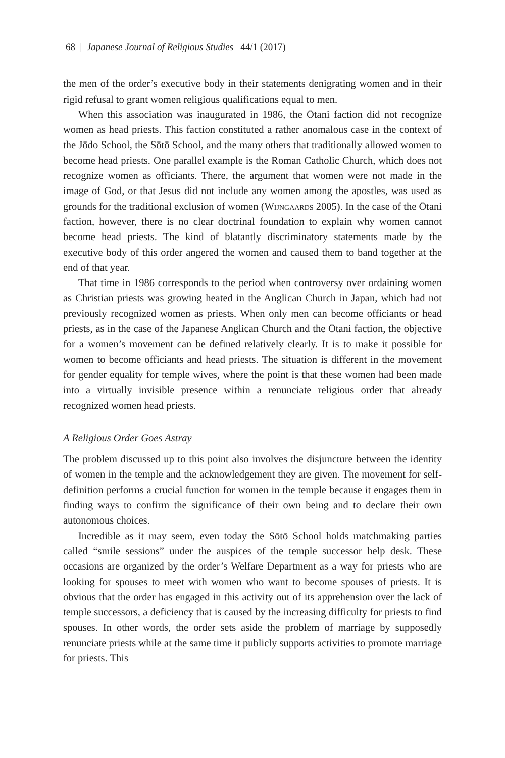68 | Japanese Journal of Religious Studies 44/1 (2017)
the men of the order’s executive body in their statements denigrating women and in their rigid refusal to grant women religious qualifications equal to men.
When this association was inaugurated in 1986, the Ōtani faction did not recognize women as head priests. This faction constituted a rather anomalous case in the context of the Jōdo School, the Sōtō School, and the many others that traditionally allowed women to become head priests. One parallel example is the Roman Catholic Church, which does not recognize women as officiants. There, the argument that women were not made in the image of God, or that Jesus did not include any women among the apostles, was used as grounds for the traditional exclusion of women (Wijngaards 2005). In the case of the Ōtani faction, however, there is no clear doctrinal foundation to explain why women cannot become head priests. The kind of blatantly discriminatory statements made by the executive body of this order angered the women and caused them to band together at the end of that year.
That time in 1986 corresponds to the period when controversy over ordaining women as Christian priests was growing heated in the Anglican Church in Japan, which had not previously recognized women as priests. When only men can become officiants or head priests, as in the case of the Japanese Anglican Church and the Ōtani faction, the objective for a women’s movement can be defined relatively clearly. It is to make it possible for women to become officiants and head priests. The situation is different in the movement for gender equality for temple wives, where the point is that these women had been made into a virtually invisible presence within a renunciate religious order that already recognized women head priests.
A Religious Order Goes Astray
The problem discussed up to this point also involves the disjuncture between the identity of women in the temple and the acknowledgement they are given. The movement for self-definition performs a crucial function for women in the temple because it engages them in finding ways to confirm the significance of their own being and to declare their own autonomous choices.
Incredible as it may seem, even today the Sōtō School holds matchmaking parties called “smile sessions” under the auspices of the temple successor help desk. These occasions are organized by the order’s Welfare Department as a way for priests who are looking for spouses to meet with women who want to become spouses of priests. It is obvious that the order has engaged in this activity out of its apprehension over the lack of temple successors, a deficiency that is caused by the increasing difficulty for priests to find spouses. In other words, the order sets aside the problem of marriage by supposedly renunciate priests while at the same time it publicly supports activities to promote marriage for priests. This